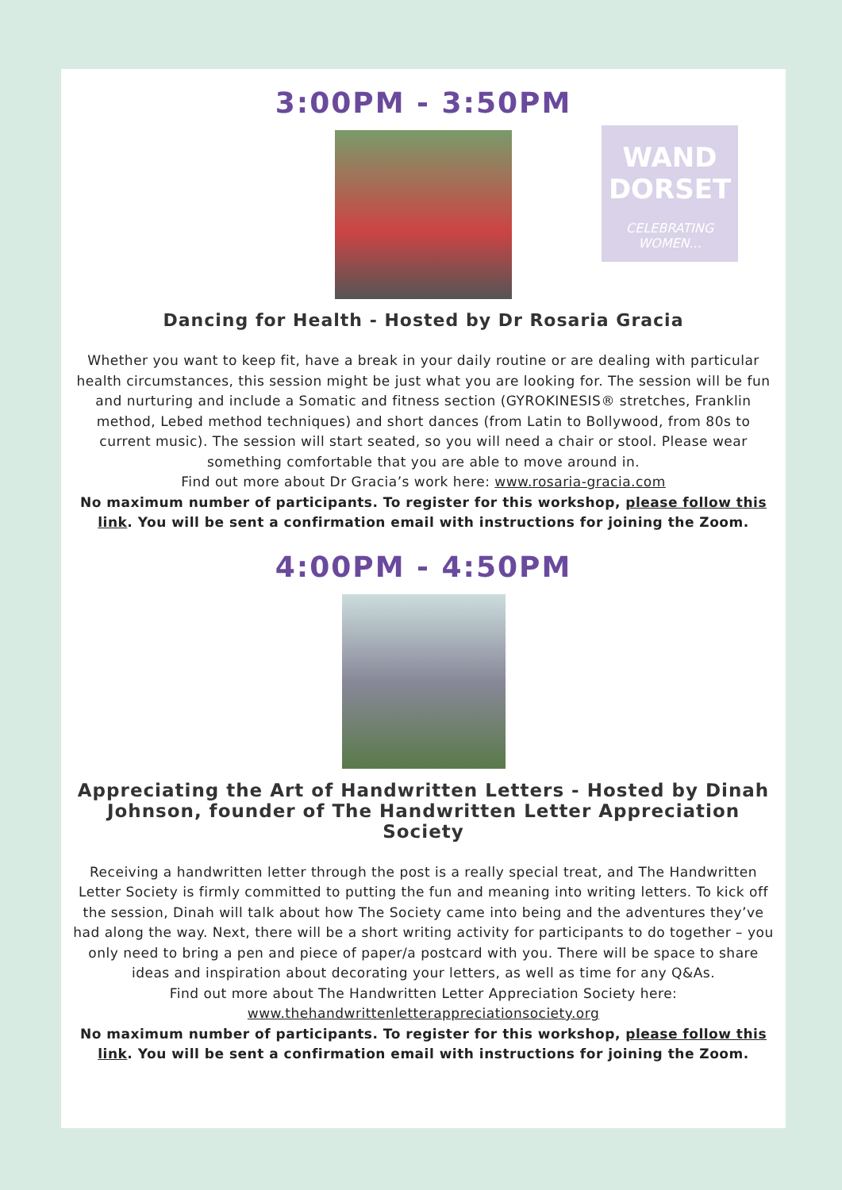WAND
DORSET
CELEBRATING WOMEN...
3:00PM - 3:50PM
Dancing for Health - Hosted by Dr Rosaria Gracia
Whether you want to keep fit, have a break in your daily routine or are dealing with particular health circumstances, this session might be just what you are looking for. The session will be fun and nurturing and include a Somatic and fitness section (GYROKINESIS® stretches, Franklin method, Lebed method techniques) and short dances (from Latin to Bollywood, from 80s to current music). The session will start seated, so you will need a chair or stool. Please wear something comfortable that you are able to move around in.
Find out more about Dr Gracia’s work here: www.rosaria-gracia.com
No maximum number of participants. To register for this workshop, please follow this link. You will be sent a confirmation email with instructions for joining the Zoom.
4:00PM - 4:50PM
Appreciating the Art of Handwritten Letters - Hosted by Dinah Johnson, founder of The Handwritten Letter Appreciation Society
Receiving a handwritten letter through the post is a really special treat, and The Handwritten Letter Society is firmly committed to putting the fun and meaning into writing letters. To kick off the session, Dinah will talk about how The Society came into being and the adventures they’ve had along the way. Next, there will be a short writing activity for participants to do together – you only need to bring a pen and piece of paper/a postcard with you. There will be space to share ideas and inspiration about decorating your letters, as well as time for any Q&As.
Find out more about The Handwritten Letter Appreciation Society here: www.thehandwrittenletterappreciationsociety.org
No maximum number of participants. To register for this workshop, please follow this link. You will be sent a confirmation email with instructions for joining the Zoom.